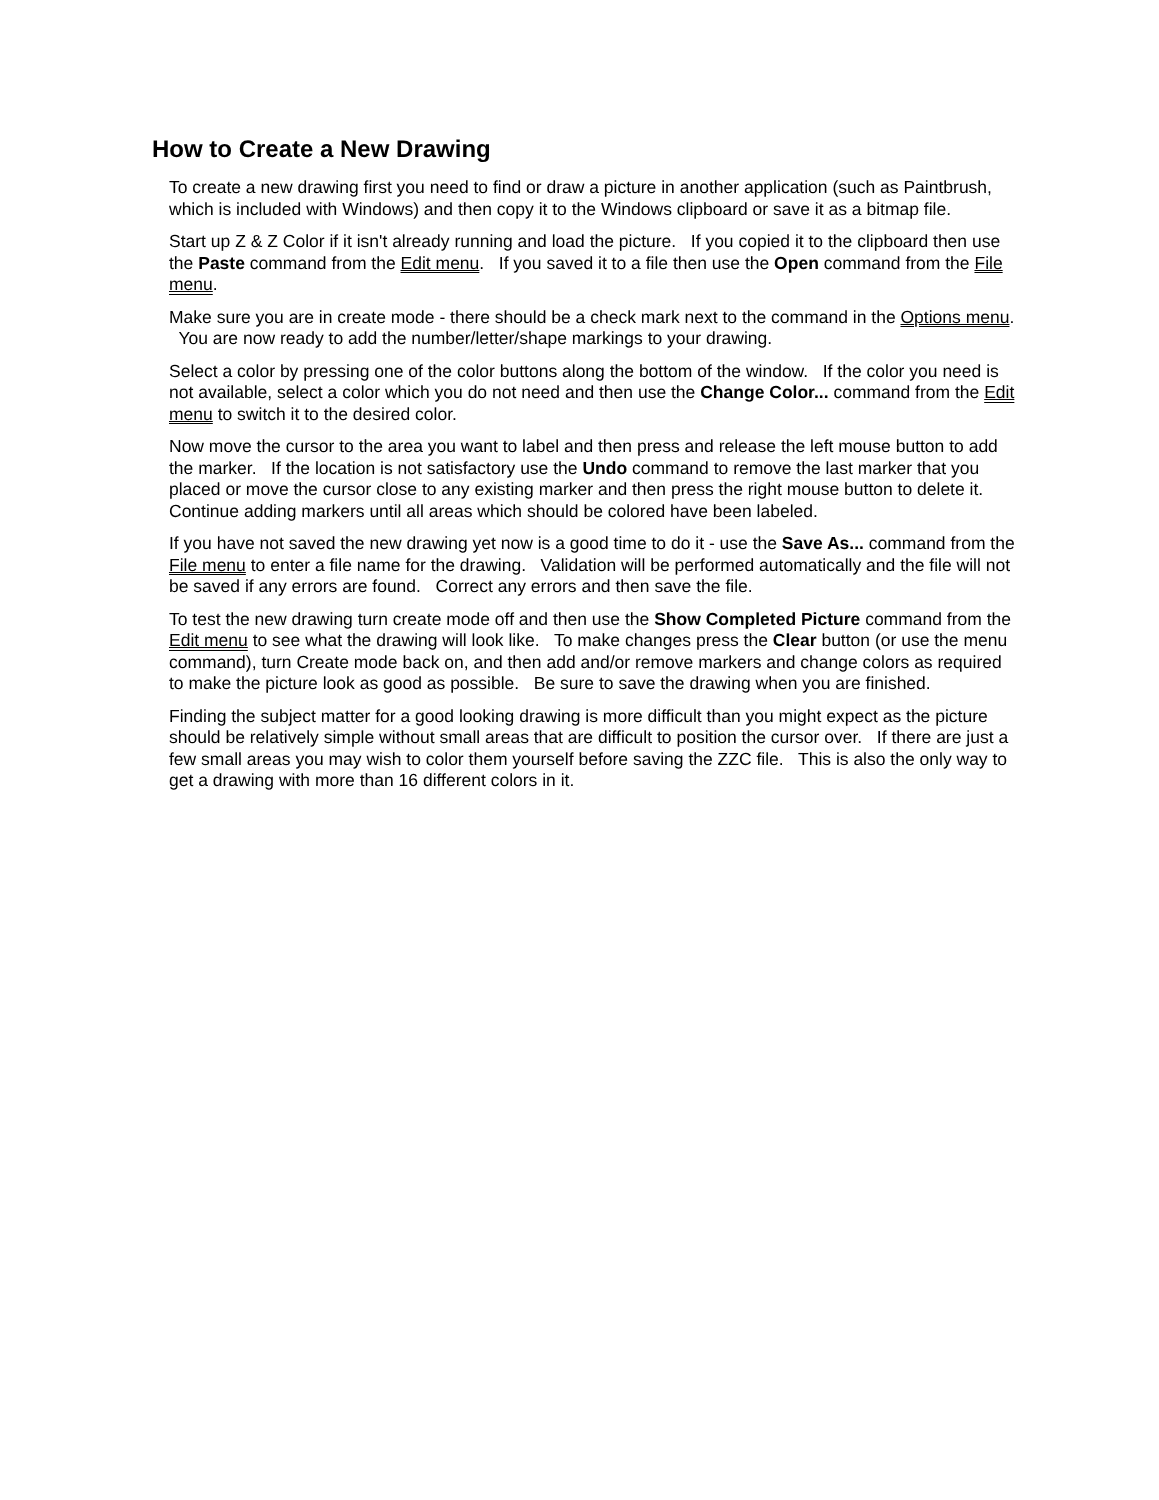How to Create a New Drawing
To create a new drawing first you need to find or draw a picture in another application (such as Paintbrush, which is included with Windows) and then copy it to the Windows clipboard or save it as a bitmap file.
Start up Z & Z Color if it isn't already running and load the picture. If you copied it to the clipboard then use the Paste command from the Edit menu. If you saved it to a file then use the Open command from the File menu.
Make sure you are in create mode - there should be a check mark next to the command in the Options menu. You are now ready to add the number/letter/shape markings to your drawing.
Select a color by pressing one of the color buttons along the bottom of the window. If the color you need is not available, select a color which you do not need and then use the Change Color... command from the Edit menu to switch it to the desired color.
Now move the cursor to the area you want to label and then press and release the left mouse button to add the marker. If the location is not satisfactory use the Undo command to remove the last marker that you placed or move the cursor close to any existing marker and then press the right mouse button to delete it. Continue adding markers until all areas which should be colored have been labeled.
If you have not saved the new drawing yet now is a good time to do it - use the Save As... command from the File menu to enter a file name for the drawing. Validation will be performed automatically and the file will not be saved if any errors are found. Correct any errors and then save the file.
To test the new drawing turn create mode off and then use the Show Completed Picture command from the Edit menu to see what the drawing will look like. To make changes press the Clear button (or use the menu command), turn Create mode back on, and then add and/or remove markers and change colors as required to make the picture look as good as possible. Be sure to save the drawing when you are finished.
Finding the subject matter for a good looking drawing is more difficult than you might expect as the picture should be relatively simple without small areas that are difficult to position the cursor over. If there are just a few small areas you may wish to color them yourself before saving the ZZC file. This is also the only way to get a drawing with more than 16 different colors in it.